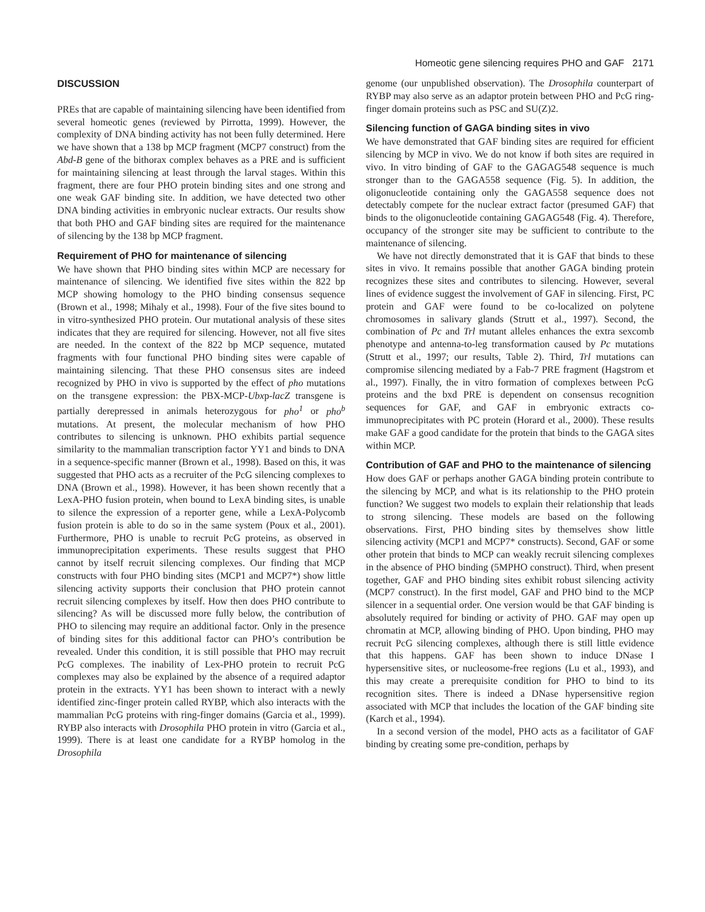Homeotic gene silencing requires PHO and GAF 2171
DISCUSSION
PREs that are capable of maintaining silencing have been identified from several homeotic genes (reviewed by Pirrotta, 1999). However, the complexity of DNA binding activity has not been fully determined. Here we have shown that a 138 bp MCP fragment (MCP7 construct) from the Abd-B gene of the bithorax complex behaves as a PRE and is sufficient for maintaining silencing at least through the larval stages. Within this fragment, there are four PHO protein binding sites and one strong and one weak GAF binding site. In addition, we have detected two other DNA binding activities in embryonic nuclear extracts. Our results show that both PHO and GAF binding sites are required for the maintenance of silencing by the 138 bp MCP fragment.
Requirement of PHO for maintenance of silencing
We have shown that PHO binding sites within MCP are necessary for maintenance of silencing. We identified five sites within the 822 bp MCP showing homology to the PHO binding consensus sequence (Brown et al., 1998; Mihaly et al., 1998). Four of the five sites bound to in vitro-synthesized PHO protein. Our mutational analysis of these sites indicates that they are required for silencing. However, not all five sites are needed. In the context of the 822 bp MCP sequence, mutated fragments with four functional PHO binding sites were capable of maintaining silencing. That these PHO consensus sites are indeed recognized by PHO in vivo is supported by the effect of pho mutations on the transgene expression: the PBX-MCP-Ubxp-lacZ transgene is partially derepressed in animals heterozygous for pho<sup>1</sup> or pho<sup>b</sup> mutations. At present, the molecular mechanism of how PHO contributes to silencing is unknown. PHO exhibits partial sequence similarity to the mammalian transcription factor YY1 and binds to DNA in a sequence-specific manner (Brown et al., 1998). Based on this, it was suggested that PHO acts as a recruiter of the PcG silencing complexes to DNA (Brown et al., 1998). However, it has been shown recently that a LexA-PHO fusion protein, when bound to LexA binding sites, is unable to silence the expression of a reporter gene, while a LexA-Polycomb fusion protein is able to do so in the same system (Poux et al., 2001). Furthermore, PHO is unable to recruit PcG proteins, as observed in immunoprecipitation experiments. These results suggest that PHO cannot by itself recruit silencing complexes. Our finding that MCP constructs with four PHO binding sites (MCP1 and MCP7*) show little silencing activity supports their conclusion that PHO protein cannot recruit silencing complexes by itself. How then does PHO contribute to silencing? As will be discussed more fully below, the contribution of PHO to silencing may require an additional factor. Only in the presence of binding sites for this additional factor can PHO’s contribution be revealed. Under this condition, it is still possible that PHO may recruit PcG complexes. The inability of Lex-PHO protein to recruit PcG complexes may also be explained by the absence of a required adaptor protein in the extracts. YY1 has been shown to interact with a newly identified zinc-finger protein called RYBP, which also interacts with the mammalian PcG proteins with ring-finger domains (Garcia et al., 1999). RYBP also interacts with Drosophila PHO protein in vitro (Garcia et al., 1999). There is at least one candidate for a RYBP homolog in the Drosophila
genome (our unpublished observation). The Drosophila counterpart of RYBP may also serve as an adaptor protein between PHO and PcG ring-finger domain proteins such as PSC and SU(Z)2.
Silencing function of GAGA binding sites in vivo
We have demonstrated that GAF binding sites are required for efficient silencing by MCP in vivo. We do not know if both sites are required in vivo. In vitro binding of GAF to the GAGAG548 sequence is much stronger than to the GAGA558 sequence (Fig. 5). In addition, the oligonucleotide containing only the GAGA558 sequence does not detectably compete for the nuclear extract factor (presumed GAF) that binds to the oligonucleotide containing GAGAG548 (Fig. 4). Therefore, occupancy of the stronger site may be sufficient to contribute to the maintenance of silencing.
We have not directly demonstrated that it is GAF that binds to these sites in vivo. It remains possible that another GAGA binding protein recognizes these sites and contributes to silencing. However, several lines of evidence suggest the involvement of GAF in silencing. First, PC protein and GAF were found to be co-localized on polytene chromosomes in salivary glands (Strutt et al., 1997). Second, the combination of Pc and Trl mutant alleles enhances the extra sexcomb phenotype and antenna-to-leg transformation caused by Pc mutations (Strutt et al., 1997; our results, Table 2). Third, Trl mutations can compromise silencing mediated by a Fab-7 PRE fragment (Hagstrom et al., 1997). Finally, the in vitro formation of complexes between PcG proteins and the bxd PRE is dependent on consensus recognition sequences for GAF, and GAF in embryonic extracts co-immunoprecipitates with PC protein (Horard et al., 2000). These results make GAF a good candidate for the protein that binds to the GAGA sites within MCP.
Contribution of GAF and PHO to the maintenance of silencing
How does GAF or perhaps another GAGA binding protein contribute to the silencing by MCP, and what is its relationship to the PHO protein function? We suggest two models to explain their relationship that leads to strong silencing. These models are based on the following observations. First, PHO binding sites by themselves show little silencing activity (MCP1 and MCP7* constructs). Second, GAF or some other protein that binds to MCP can weakly recruit silencing complexes in the absence of PHO binding (5MPHO construct). Third, when present together, GAF and PHO binding sites exhibit robust silencing activity (MCP7 construct). In the first model, GAF and PHO bind to the MCP silencer in a sequential order. One version would be that GAF binding is absolutely required for binding or activity of PHO. GAF may open up chromatin at MCP, allowing binding of PHO. Upon binding, PHO may recruit PcG silencing complexes, although there is still little evidence that this happens. GAF has been shown to induce DNase I hypersensitive sites, or nucleosome-free regions (Lu et al., 1993), and this may create a prerequisite condition for PHO to bind to its recognition sites. There is indeed a DNase hypersensitive region associated with MCP that includes the location of the GAF binding site (Karch et al., 1994).
In a second version of the model, PHO acts as a facilitator of GAF binding by creating some pre-condition, perhaps by